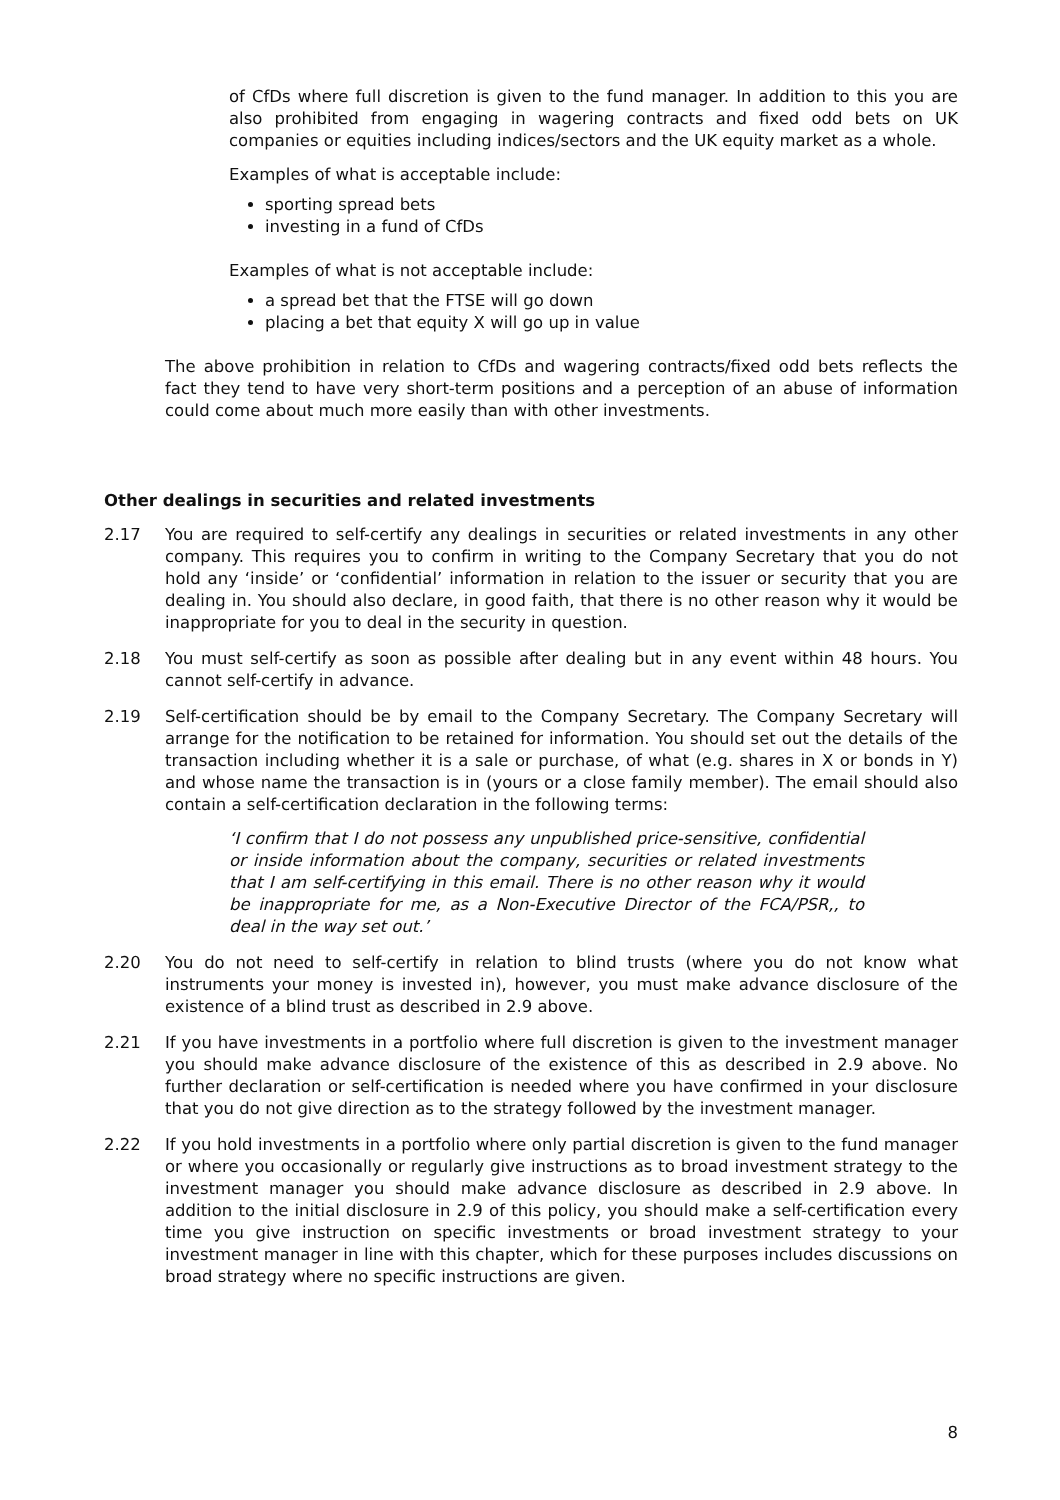of CfDs where full discretion is given to the fund manager. In addition to this you are also prohibited from engaging in wagering contracts and fixed odd bets on UK companies or equities including indices/sectors and the UK equity market as a whole.
Examples of what is acceptable include:
sporting spread bets
investing in a fund of CfDs
Examples of what is not acceptable include:
a spread bet that the FTSE will go down
placing a bet that equity X will go up in value
The above prohibition in relation to CfDs and wagering contracts/fixed odd bets reflects the fact they tend to have very short-term positions and a perception of an abuse of information could come about much more easily than with other investments.
Other dealings in securities and related investments
2.17 You are required to self-certify any dealings in securities or related investments in any other company. This requires you to confirm in writing to the Company Secretary that you do not hold any ‘inside’ or ‘confidential’ information in relation to the issuer or security that you are dealing in. You should also declare, in good faith, that there is no other reason why it would be inappropriate for you to deal in the security in question.
2.18 You must self-certify as soon as possible after dealing but in any event within 48 hours. You cannot self-certify in advance.
2.19 Self-certification should be by email to the Company Secretary. The Company Secretary will arrange for the notification to be retained for information. You should set out the details of the transaction including whether it is a sale or purchase, of what (e.g. shares in X or bonds in Y) and whose name the transaction is in (yours or a close family member). The email should also contain a self-certification declaration in the following terms:
‘I confirm that I do not possess any unpublished price-sensitive, confidential or inside information about the company, securities or related investments that I am self-certifying in this email. There is no other reason why it would be inappropriate for me, as a Non-Executive Director of the FCA/PSR,, to deal in the way set out.’
2.20 You do not need to self-certify in relation to blind trusts (where you do not know what instruments your money is invested in), however, you must make advance disclosure of the existence of a blind trust as described in 2.9 above.
2.21 If you have investments in a portfolio where full discretion is given to the investment manager you should make advance disclosure of the existence of this as described in 2.9 above. No further declaration or self-certification is needed where you have confirmed in your disclosure that you do not give direction as to the strategy followed by the investment manager.
2.22 If you hold investments in a portfolio where only partial discretion is given to the fund manager or where you occasionally or regularly give instructions as to broad investment strategy to the investment manager you should make advance disclosure as described in 2.9 above. In addition to the initial disclosure in 2.9 of this policy, you should make a self-certification every time you give instruction on specific investments or broad investment strategy to your investment manager in line with this chapter, which for these purposes includes discussions on broad strategy where no specific instructions are given.
8